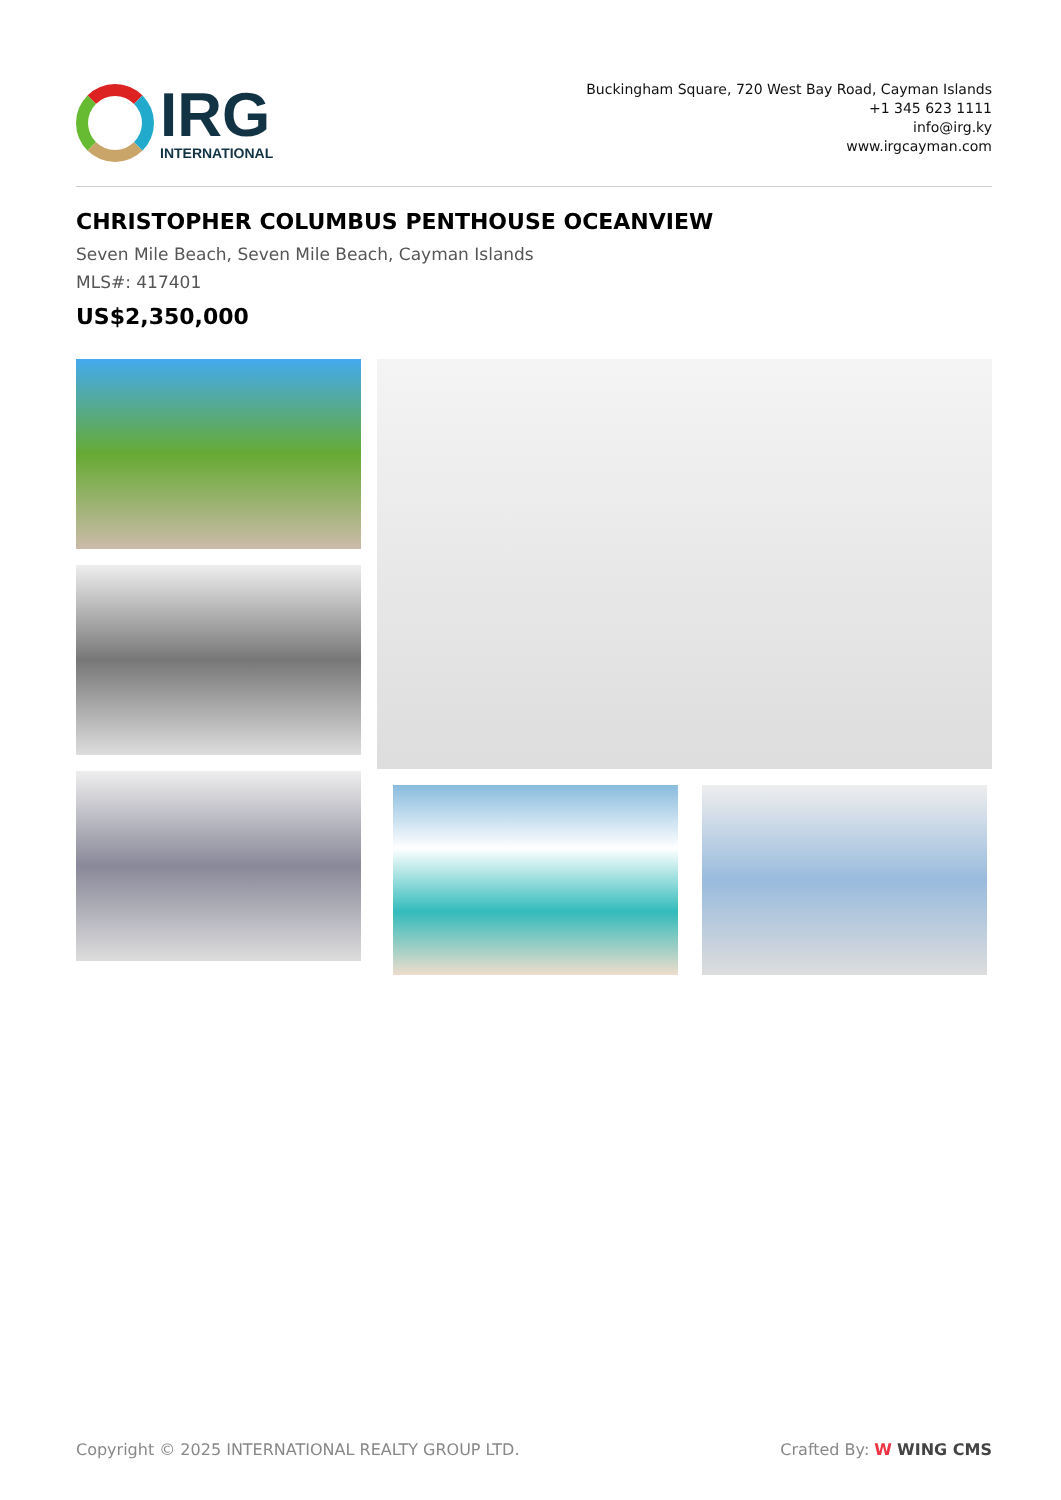IRG
INTERNATIONAL
Buckingham Square, 720 West Bay Road, Cayman Islands
+1 345 623 1111
info@irg.ky
www.irgcayman.com
CHRISTOPHER COLUMBUS PENTHOUSE OCEANVIEW
Seven Mile Beach, Seven Mile Beach, Cayman Islands
MLS#: 417401
US$2,350,000
Copyright © 2025 INTERNATIONAL REALTY GROUP LTD. Crafted By: W WING CMS